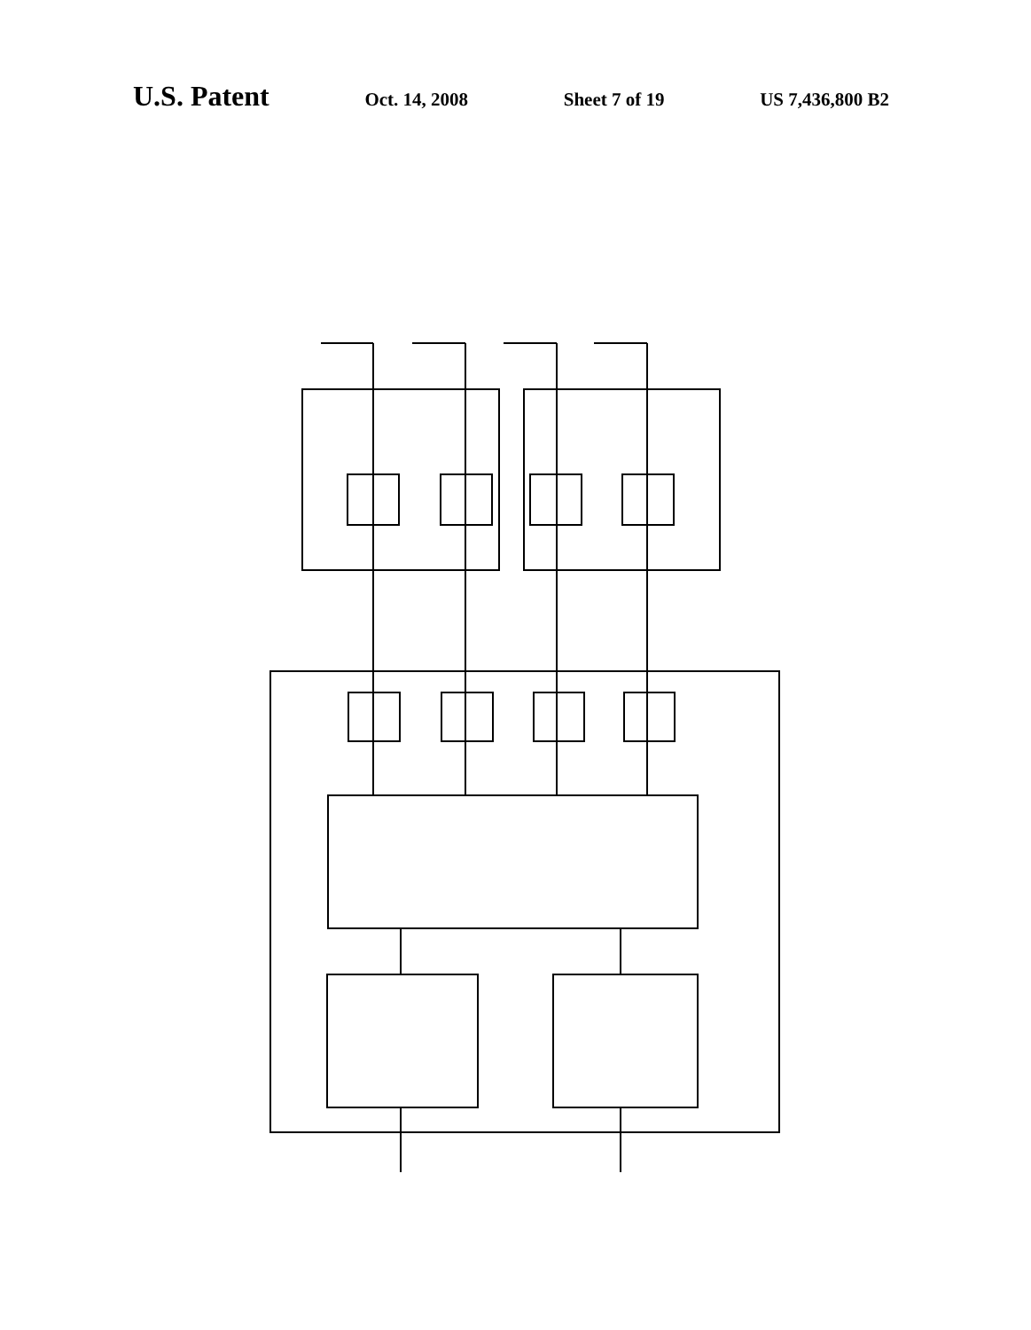U.S. Patent
Oct. 14, 2008 Sheet 7 of 19 US 7,436,800 B2
FIG. 7 70a 70b 74a 74b 10n-1 BS 68a 68b O/E 72a 72b 10n+1 76a 76b 76c 76d E/O 66a 66b 66c 66d BSC ANTENNA CONTROLLER 64 20 MODULATOR 62a 62b